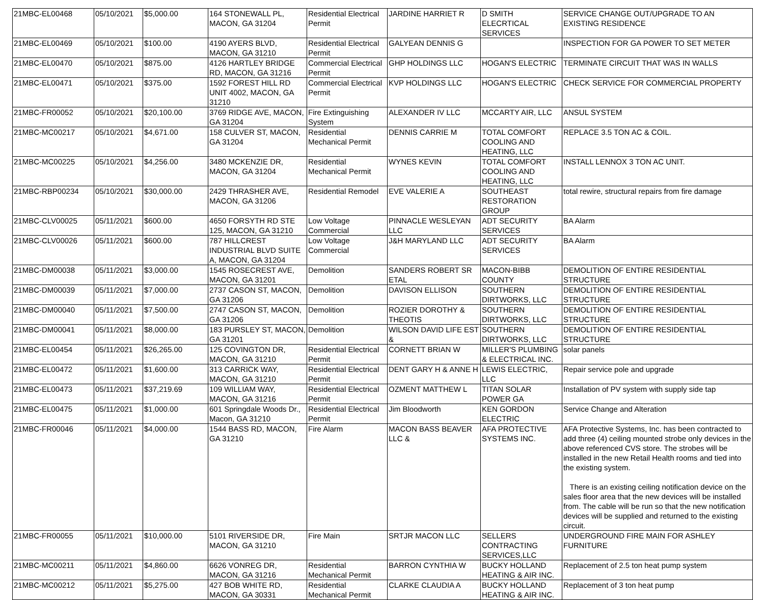| 21MBC-EL00468 | 05/10/2021 | $5,000.00 | 164 STONEWALL PL, MACON, GA 31204 | Residential Electrical Permit | JARDINE HARRIET R | D SMITH ELECRTICAL SERVICES | SERVICE CHANGE OUT/UPGRADE TO AN EXISTING RESIDENCE |
| 21MBC-EL00469 | 05/10/2021 | $100.00 | 4190 AYERS BLVD, MACON, GA 31210 | Residential Electrical Permit | GALYEAN DENNIS G | | INSPECTION FOR GA POWER TO SET METER |
| 21MBC-EL00470 | 05/10/2021 | $875.00 | 4126 HARTLEY BRIDGE RD, MACON, GA 31216 | Commercial Electrical Permit | GHP HOLDINGS LLC | HOGAN'S ELECTRIC | TERMINATE CIRCUIT THAT WAS IN WALLS |
| 21MBC-EL00471 | 05/10/2021 | $375.00 | 1592 FOREST HILL RD UNIT 4002, MACON, GA 31210 | Commercial Electrical Permit | KVP HOLDINGS LLC | HOGAN'S ELECTRIC | CHECK SERVICE FOR COMMERCIAL PROPERTY |
| 21MBC-FR00052 | 05/10/2021 | $20,100.00 | 3769 RIDGE AVE, MACON, GA 31204 | Fire Extinguishing System | ALEXANDER IV LLC | MCCARTY AIR, LLC | ANSUL SYSTEM |
| 21MBC-MC00217 | 05/10/2021 | $4,671.00 | 158 CULVER ST, MACON, GA 31204 | Residential Mechanical Permit | DENNIS CARRIE M | TOTAL COMFORT COOLING AND HEATING, LLC | REPLACE 3.5 TON AC & COIL. |
| 21MBC-MC00225 | 05/10/2021 | $4,256.00 | 3480 MCKENZIE DR, MACON, GA 31204 | Residential Mechanical Permit | WYNES KEVIN | TOTAL COMFORT COOLING AND HEATING, LLC | INSTALL LENNOX 3 TON AC UNIT. |
| 21MBC-RBP00234 | 05/10/2021 | $30,000.00 | 2429 THRASHER AVE, MACON, GA 31206 | Residential Remodel | EVE VALERIE A | SOUTHEAST RESTORATION GROUP | total rewire, structural repairs from fire damage |
| 21MBC-CLV00025 | 05/11/2021 | $600.00 | 4650 FORSYTH RD STE 125, MACON, GA 31210 | Low Voltage Commercial | PINNACLE WESLEYAN LLC | ADT SECURITY SERVICES | BA Alarm |
| 21MBC-CLV00026 | 05/11/2021 | $600.00 | 787 HILLCREST INDUSTRIAL BLVD SUITE A, MACON, GA 31204 | Low Voltage Commercial | J&H MARYLAND LLC | ADT SECURITY SERVICES | BA Alarm |
| 21MBC-DM00038 | 05/11/2021 | $3,000.00 | 1545 ROSECREST AVE, MACON, GA 31201 | Demolition | SANDERS ROBERT SR ETAL | MACON-BIBB COUNTY | DEMOLITION OF ENTIRE RESIDENTIAL STRUCTURE |
| 21MBC-DM00039 | 05/11/2021 | $7,000.00 | 2737 CASON ST, MACON, GA 31206 | Demolition | DAVISON ELLISON | SOUTHERN DIRTWORKS, LLC | DEMOLITION OF ENTIRE RESIDENTIAL STRUCTURE |
| 21MBC-DM00040 | 05/11/2021 | $7,500.00 | 2747 CASON ST, MACON, GA 31206 | Demolition | ROZIER DOROTHY & THEOTIS | SOUTHERN DIRTWORKS, LLC | DEMOLITION OF ENTIRE RESIDENTIAL STRUCTURE |
| 21MBC-DM00041 | 05/11/2021 | $8,000.00 | 183 PURSLEY ST, MACON, GA 31201 | Demolition | WILSON DAVID LIFE EST & | SOUTHERN DIRTWORKS, LLC | DEMOLITION OF ENTIRE RESIDENTIAL STRUCTURE |
| 21MBC-EL00454 | 05/11/2021 | $26,265.00 | 125 COVINGTON DR, MACON, GA 31210 | Residential Electrical Permit | CORNETT BRIAN W | MILLER'S PLUMBING & ELECTRICAL INC. | solar panels |
| 21MBC-EL00472 | 05/11/2021 | $1,600.00 | 313 CARRICK WAY, MACON, GA 31210 | Residential Electrical Permit | DENT GARY H & ANNE H | LEWIS ELECTRIC, LLC | Repair service pole and upgrade |
| 21MBC-EL00473 | 05/11/2021 | $37,219.69 | 109 WILLIAM WAY, MACON, GA 31216 | Residential Electrical Permit | OZMENT MATTHEW L | TITAN SOLAR POWER GA | Installation of PV system with supply side tap |
| 21MBC-EL00475 | 05/11/2021 | $1,000.00 | 601 Springdale Woods Dr., Macon, GA 31210 | Residential Electrical Permit | Jim Bloodworth | KEN GORDON ELECTRIC | Service Change and Alteration |
| 21MBC-FR00046 | 05/11/2021 | $4,000.00 | 1544 BASS RD, MACON, GA 31210 | Fire Alarm | MACON BASS BEAVER LLC & | AFA PROTECTIVE SYSTEMS INC. | AFA Protective Systems, Inc. has been contracted to add three (4) ceiling mounted strobe only devices in the above referenced CVS store. The strobes will be installed in the new Retail Health rooms and tied into the existing system. There is an existing ceiling notification device on the sales floor area that the new devices will be installed from. The cable will be run so that the new notification devices will be supplied and returned to the existing circuit. |
| 21MBC-FR00055 | 05/11/2021 | $10,000.00 | 5101 RIVERSIDE DR, MACON, GA 31210 | Fire Main | SRTJR MACON LLC | SELLERS CONTRACTING SERVICES,LLC | UNDERGROUND FIRE MAIN FOR ASHLEY FURNITURE |
| 21MBC-MC00211 | 05/11/2021 | $4,860.00 | 6626 VONREG DR, MACON, GA 31216 | Residential Mechanical Permit | BARRON CYNTHIA W | BUCKY HOLLAND HEATING & AIR INC. | Replacement of 2.5 ton heat pump system |
| 21MBC-MC00212 | 05/11/2021 | $5,275.00 | 427 BOB WHITE RD, MACON, GA 30331 | Residential Mechanical Permit | CLARKE CLAUDIA A | BUCKY HOLLAND HEATING & AIR INC. | Replacement of 3 ton heat pump |